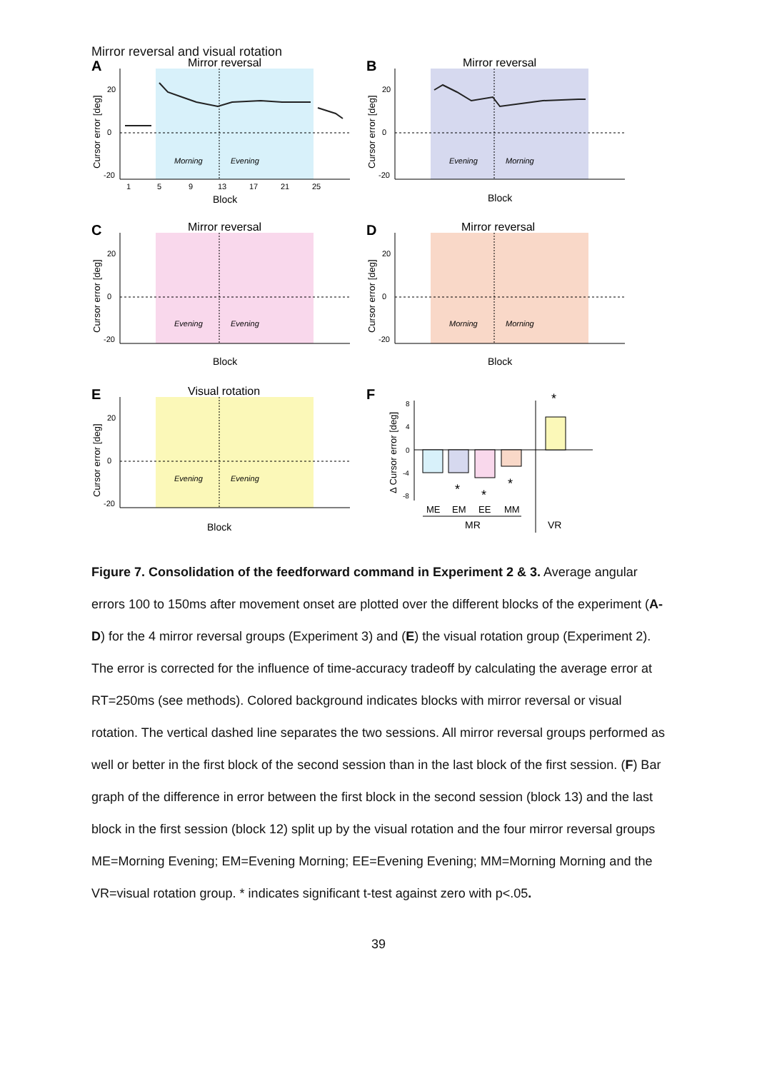Mirror reversal and visual rotation
A
Mirror reversal
20
0
-20
Morning
Evening
1
5
9
13
17
21
25
Block
Cursor error [deg]
B
Mirror reversal
20
0
-20
Evening
Morning
Block
Cursor error [deg]
C
Mirror reversal
20
0
-20
Evening
Evening
Block
Cursor error [deg]
D
Mirror reversal
20
0
-20
Morning
Morning
Block
Cursor error [deg]
E
Visual rotation
20
0
-20
Evening
Evening
Block
Cursor error [deg]
F
*
*
*
*
8
4
0
-4
-8
Δ Cursor error [deg]
ME
EM
EE
MM
MR
VR
Figure 7. Consolidation of the feedforward command in Experiment 2 & 3. Average angular errors 100 to 150ms after movement onset are plotted over the different blocks of the experiment (A-D) for the 4 mirror reversal groups (Experiment 3) and (E) the visual rotation group (Experiment 2). The error is corrected for the influence of time-accuracy tradeoff by calculating the average error at RT=250ms (see methods). Colored background indicates blocks with mirror reversal or visual rotation. The vertical dashed line separates the two sessions. All mirror reversal groups performed as well or better in the first block of the second session than in the last block of the first session. (F) Bar graph of the difference in error between the first block in the second session (block 13) and the last block in the first session (block 12) split up by the visual rotation and the four mirror reversal groups ME=Morning Evening; EM=Evening Morning; EE=Evening Evening; MM=Morning Morning and the VR=visual rotation group. * indicates significant t-test against zero with p<.05.
39